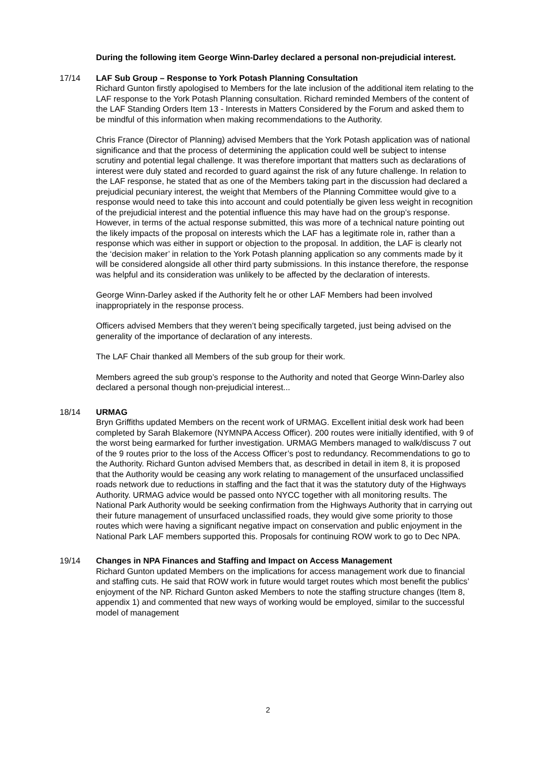During the following item George Winn-Darley declared a personal non-prejudicial interest.
17/14 LAF Sub Group – Response to York Potash Planning Consultation
Richard Gunton firstly apologised to Members for the late inclusion of the additional item relating to the LAF response to the York Potash Planning consultation. Richard reminded Members of the content of the LAF Standing Orders Item 13 - Interests in Matters Considered by the Forum and asked them to be mindful of this information when making recommendations to the Authority.
Chris France (Director of Planning) advised Members that the York Potash application was of national significance and that the process of determining the application could well be subject to intense scrutiny and potential legal challenge. It was therefore important that matters such as declarations of interest were duly stated and recorded to guard against the risk of any future challenge. In relation to the LAF response, he stated that as one of the Members taking part in the discussion had declared a prejudicial pecuniary interest, the weight that Members of the Planning Committee would give to a response would need to take this into account and could potentially be given less weight in recognition of the prejudicial interest and the potential influence this may have had on the group’s response. However, in terms of the actual response submitted, this was more of a technical nature pointing out the likely impacts of the proposal on interests which the LAF has a legitimate role in, rather than a response which was either in support or objection to the proposal. In addition, the LAF is clearly not the ‘decision maker’ in relation to the York Potash planning application so any comments made by it will be considered alongside all other third party submissions. In this instance therefore, the response was helpful and its consideration was unlikely to be affected by the declaration of interests.
George Winn-Darley asked if the Authority felt he or other LAF Members had been involved inappropriately in the response process.
Officers advised Members that they weren’t being specifically targeted, just being advised on the generality of the importance of declaration of any interests.
The LAF Chair thanked all Members of the sub group for their work.
Members agreed the sub group’s response to the Authority and noted that George Winn-Darley also declared a personal though non-prejudicial interest...
18/14 URMAG
Bryn Griffiths updated Members on the recent work of URMAG. Excellent initial desk work had been completed by Sarah Blakemore (NYMNPA Access Officer). 200 routes were initially identified, with 9 of the worst being earmarked for further investigation. URMAG Members managed to walk/discuss 7 out of the 9 routes prior to the loss of the Access Officer’s post to redundancy. Recommendations to go to the Authority. Richard Gunton advised Members that, as described in detail in item 8, it is proposed that the Authority would be ceasing any work relating to management of the unsurfaced unclassified roads network due to reductions in staffing and the fact that it was the statutory duty of the Highways Authority. URMAG advice would be passed onto NYCC together with all monitoring results. The National Park Authority would be seeking confirmation from the Highways Authority that in carrying out their future management of unsurfaced unclassified roads, they would give some priority to those routes which were having a significant negative impact on conservation and public enjoyment in the National Park LAF members supported this. Proposals for continuing ROW work to go to Dec NPA.
19/14 Changes in NPA Finances and Staffing and Impact on Access Management
Richard Gunton updated Members on the implications for access management work due to financial and staffing cuts. He said that ROW work in future would target routes which most benefit the publics’ enjoyment of the NP. Richard Gunton asked Members to note the staffing structure changes (Item 8, appendix 1) and commented that new ways of working would be employed, similar to the successful model of management
2